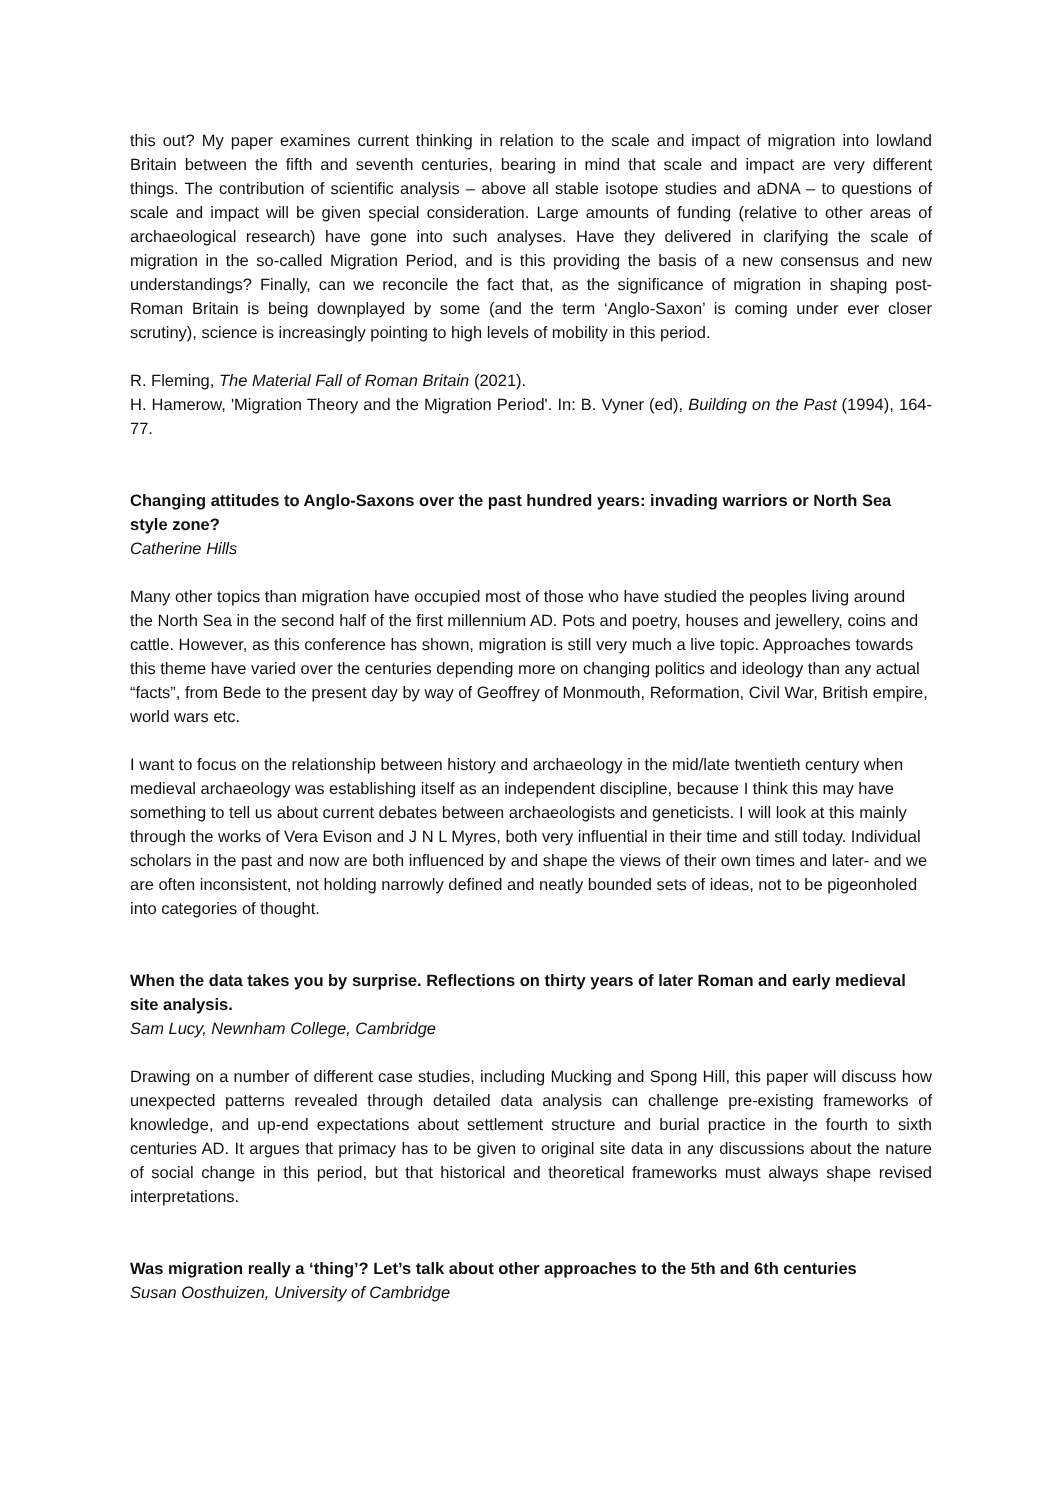this out? My paper examines current thinking in relation to the scale and impact of migration into lowland Britain between the fifth and seventh centuries, bearing in mind that scale and impact are very different things. The contribution of scientific analysis – above all stable isotope studies and aDNA – to questions of scale and impact will be given special consideration. Large amounts of funding (relative to other areas of archaeological research) have gone into such analyses. Have they delivered in clarifying the scale of migration in the so-called Migration Period, and is this providing the basis of a new consensus and new understandings? Finally, can we reconcile the fact that, as the significance of migration in shaping post-Roman Britain is being downplayed by some (and the term ‘Anglo-Saxon’ is coming under ever closer scrutiny), science is increasingly pointing to high levels of mobility in this period.
R. Fleming, The Material Fall of Roman Britain (2021).
H. Hamerow, 'Migration Theory and the Migration Period'. In: B. Vyner (ed), Building on the Past (1994), 164-77.
Changing attitudes to Anglo-Saxons over the past hundred years: invading warriors or North Sea style zone?
Catherine Hills
Many other topics than migration have occupied most of those who have studied the peoples living around the North Sea in the second half of the first millennium AD. Pots and poetry, houses and jewellery, coins and cattle. However, as this conference has shown, migration is still very much a live topic. Approaches towards this theme have varied over the centuries depending more on changing politics and ideology than any actual “facts”, from Bede to the present day by way of Geoffrey of Monmouth, Reformation, Civil War, British empire, world wars etc.
I want to focus on the relationship between history and archaeology in the mid/late twentieth century when medieval archaeology was establishing itself as an independent discipline, because I think this may have something to tell us about current debates between archaeologists and geneticists. I will look at this mainly through the works of Vera Evison and J N L Myres, both very influential in their time and still today. Individual scholars in the past and now are both influenced by and shape the views of their own times and later- and we are often inconsistent, not holding narrowly defined and neatly bounded sets of ideas, not to be pigeonholed into categories of thought.
When the data takes you by surprise. Reflections on thirty years of later Roman and early medieval site analysis.
Sam Lucy, Newnham College, Cambridge
Drawing on a number of different case studies, including Mucking and Spong Hill, this paper will discuss how unexpected patterns revealed through detailed data analysis can challenge pre-existing frameworks of knowledge, and up-end expectations about settlement structure and burial practice in the fourth to sixth centuries AD. It argues that primacy has to be given to original site data in any discussions about the nature of social change in this period, but that historical and theoretical frameworks must always shape revised interpretations.
Was migration really a ‘thing’? Let’s talk about other approaches to the 5th and 6th centuries
Susan Oosthuizen, University of Cambridge